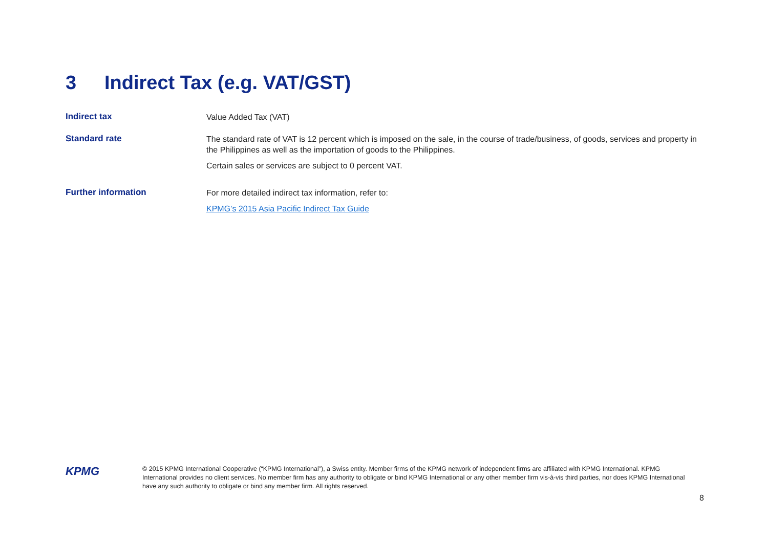3 Indirect Tax (e.g. VAT/GST)
| Indirect tax | Value Added Tax (VAT) |
| Standard rate | The standard rate of VAT is 12 percent which is imposed on the sale, in the course of trade/business, of goods, services and property in the Philippines as well as the importation of goods to the Philippines. Certain sales or services are subject to 0 percent VAT. |
| Further information | For more detailed indirect tax information, refer to: KPMG’s 2015 Asia Pacific Indirect Tax Guide |
KPMG
© 2015 KPMG International Cooperative (“KPMG International”), a Swiss entity. Member firms of the KPMG network of independent firms are affiliated with KPMG International. KPMG International provides no client services. No member firm has any authority to obligate or bind KPMG International or any other member firm vis-à-vis third parties, nor does KPMG International have any such authority to obligate or bind any member firm. All rights reserved.
8